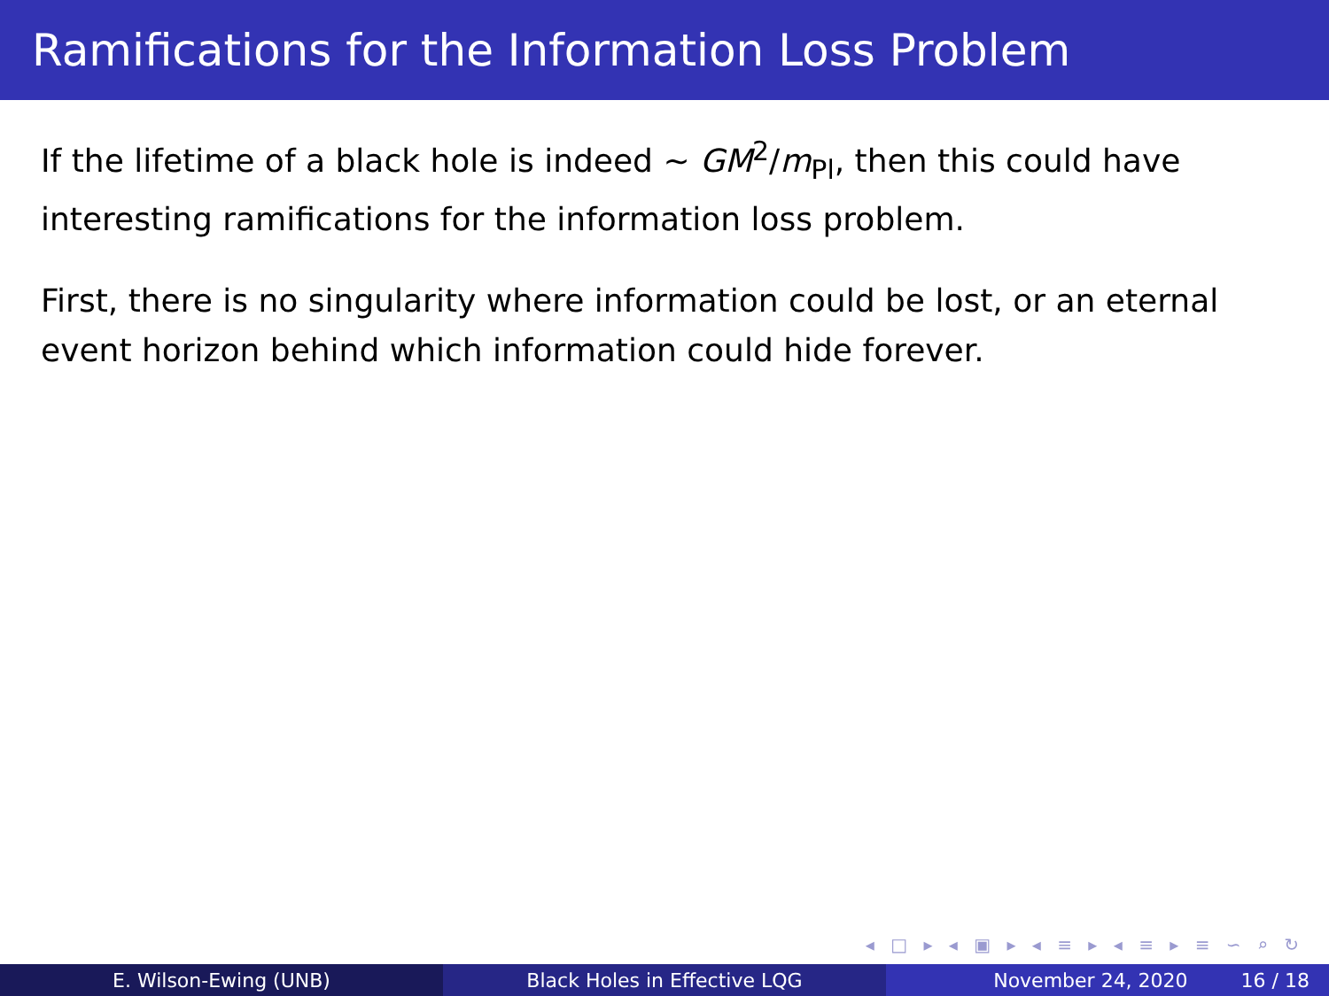Ramifications for the Information Loss Problem
If the lifetime of a black hole is indeed ∼ GM<sup>2</sup>/m<sub>Pl</sub>, then this could have interesting ramifications for the information loss problem.
First, there is no singularity where information could be lost, or an eternal event horizon behind which information could hide forever.
◂ □ ▸ ◂ ▣ ▸ ◂ ≡ ▸ ◂ ≡ ▸ ≡ ∽ ⌕ ↻
E. Wilson-Ewing (UNB) Black Holes in Effective LQG November 24, 2020 16 / 18